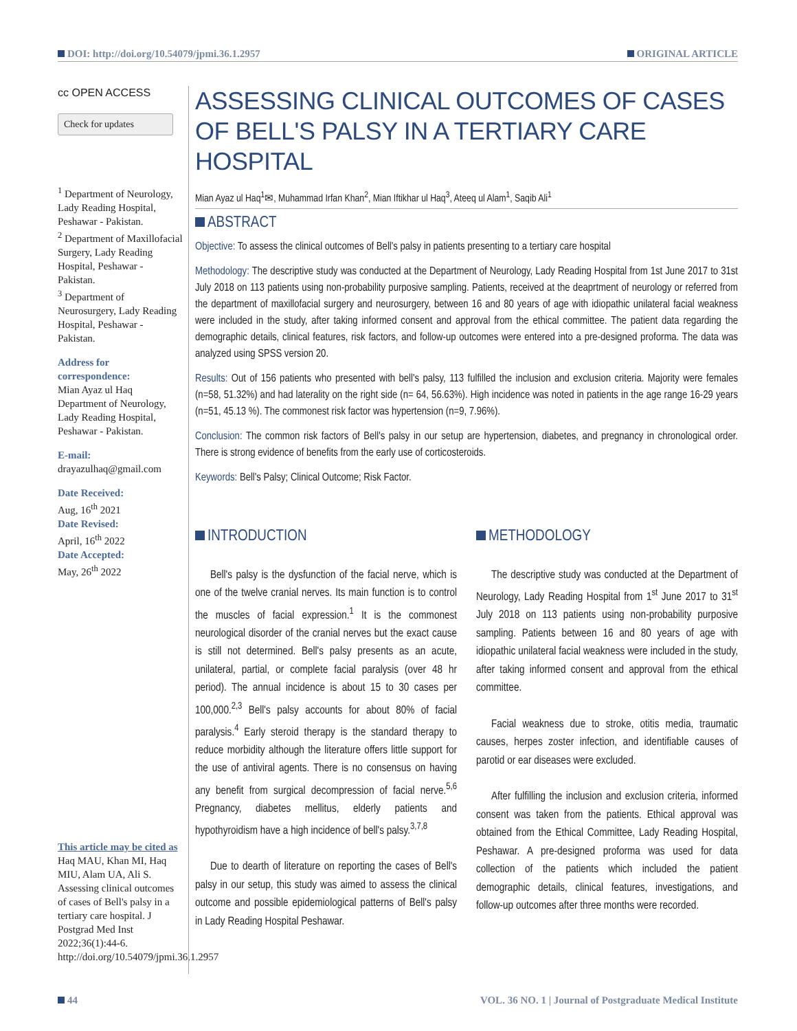DOI: http://doi.org/10.54079/jpmi.36.1.2957 ORIGINAL ARTICLE
cc OPEN ACCESS
Check for updates
<sup>1</sup> Department of Neurology, Lady Reading Hospital, Peshawar - Pakistan.
<sup>2</sup> Department of Maxillofacial Surgery, Lady Reading Hospital, Peshawar - Pakistan.
<sup>3</sup> Department of Neurosurgery, Lady Reading Hospital, Peshawar - Pakistan.
Address for correspondence:
Mian Ayaz ul Haq
Department of Neurology, Lady Reading Hospital, Peshawar - Pakistan.
E-mail:
drayazulhaq@gmail.com
Date Received:
Aug, 16<sup>th</sup> 2021
Date Revised:
April, 16<sup>th</sup> 2022
Date Accepted:
May, 26<sup>th</sup> 2022
This article may be cited as
Haq MAU, Khan MI, Haq MIU, Alam UA, Ali S. Assessing clinical outcomes of cases of Bell's palsy in a tertiary care hospital. J Postgrad Med Inst 2022;36(1):44-6. http://doi.org/10.54079/jpmi.36.1.2957
ASSESSING CLINICAL OUTCOMES OF CASES OF BELL'S PALSY IN A TERTIARY CARE HOSPITAL
Mian Ayaz ul Haq<sup>1</sup>✉, Muhammad Irfan Khan<sup>2</sup>, Mian Iftikhar ul Haq<sup>3</sup>, Ateeq ul Alam<sup>1</sup>, Saqib Ali<sup>1</sup>
ABSTRACT
Objective: To assess the clinical outcomes of Bell's palsy in patients presenting to a tertiary care hospital
Methodology: The descriptive study was conducted at the Department of Neurology, Lady Reading Hospital from 1st June 2017 to 31st July 2018 on 113 patients using non-probability purposive sampling. Patients, received at the deaprtment of neurology or referred from the department of maxillofacial surgery and neurosurgery, between 16 and 80 years of age with idiopathic unilateral facial weakness were included in the study, after taking informed consent and approval from the ethical committee. The patient data regarding the demographic details, clinical features, risk factors, and follow-up outcomes were entered into a pre-designed proforma. The data was analyzed using SPSS version 20.
Results: Out of 156 patients who presented with bell's palsy, 113 fulfilled the inclusion and exclusion criteria. Majority were females (n=58, 51.32%) and had laterality on the right side (n= 64, 56.63%). High incidence was noted in patients in the age range 16-29 years (n=51, 45.13 %). The commonest risk factor was hypertension (n=9, 7.96%).
Conclusion: The common risk factors of Bell's palsy in our setup are hypertension, diabetes, and pregnancy in chronological order. There is strong evidence of benefits from the early use of corticosteroids.
Keywords: Bell's Palsy; Clinical Outcome; Risk Factor.
INTRODUCTION
Bell's palsy is the dysfunction of the facial nerve, which is one of the twelve cranial nerves. Its main function is to control the muscles of facial expression.<sup>1</sup> It is the commonest neurological disorder of the cranial nerves but the exact cause is still not determined. Bell's palsy presents as an acute, unilateral, partial, or complete facial paralysis (over 48 hr period). The annual incidence is about 15 to 30 cases per 100,000.<sup>2,3</sup> Bell's palsy accounts for about 80% of facial paralysis.<sup>4</sup> Early steroid therapy is the standard therapy to reduce morbidity although the literature offers little support for the use of antiviral agents. There is no consensus on having any benefit from surgical decompression of facial nerve.<sup>5,6</sup> Pregnancy, diabetes mellitus, elderly patients and hypothyroidism have a high incidence of bell's palsy.<sup>3,7,8</sup>
Due to dearth of literature on reporting the cases of Bell's palsy in our setup, this study was aimed to assess the clinical outcome and possible epidemiological patterns of Bell's palsy in Lady Reading Hospital Peshawar.
METHODOLOGY
The descriptive study was conducted at the Department of Neurology, Lady Reading Hospital from 1<sup>st</sup> June 2017 to 31<sup>st</sup> July 2018 on 113 patients using non-probability purposive sampling. Patients between 16 and 80 years of age with idiopathic unilateral facial weakness were included in the study, after taking informed consent and approval from the ethical committee.
Facial weakness due to stroke, otitis media, traumatic causes, herpes zoster infection, and identifiable causes of parotid or ear diseases were excluded.
After fulfilling the inclusion and exclusion criteria, informed consent was taken from the patients. Ethical approval was obtained from the Ethical Committee, Lady Reading Hospital, Peshawar. A pre-designed proforma was used for data collection of the patients which included the patient demographic details, clinical features, investigations, and follow-up outcomes after three months were recorded.
44 VOL. 36 NO. 1 | Journal of Postgraduate Medical Institute